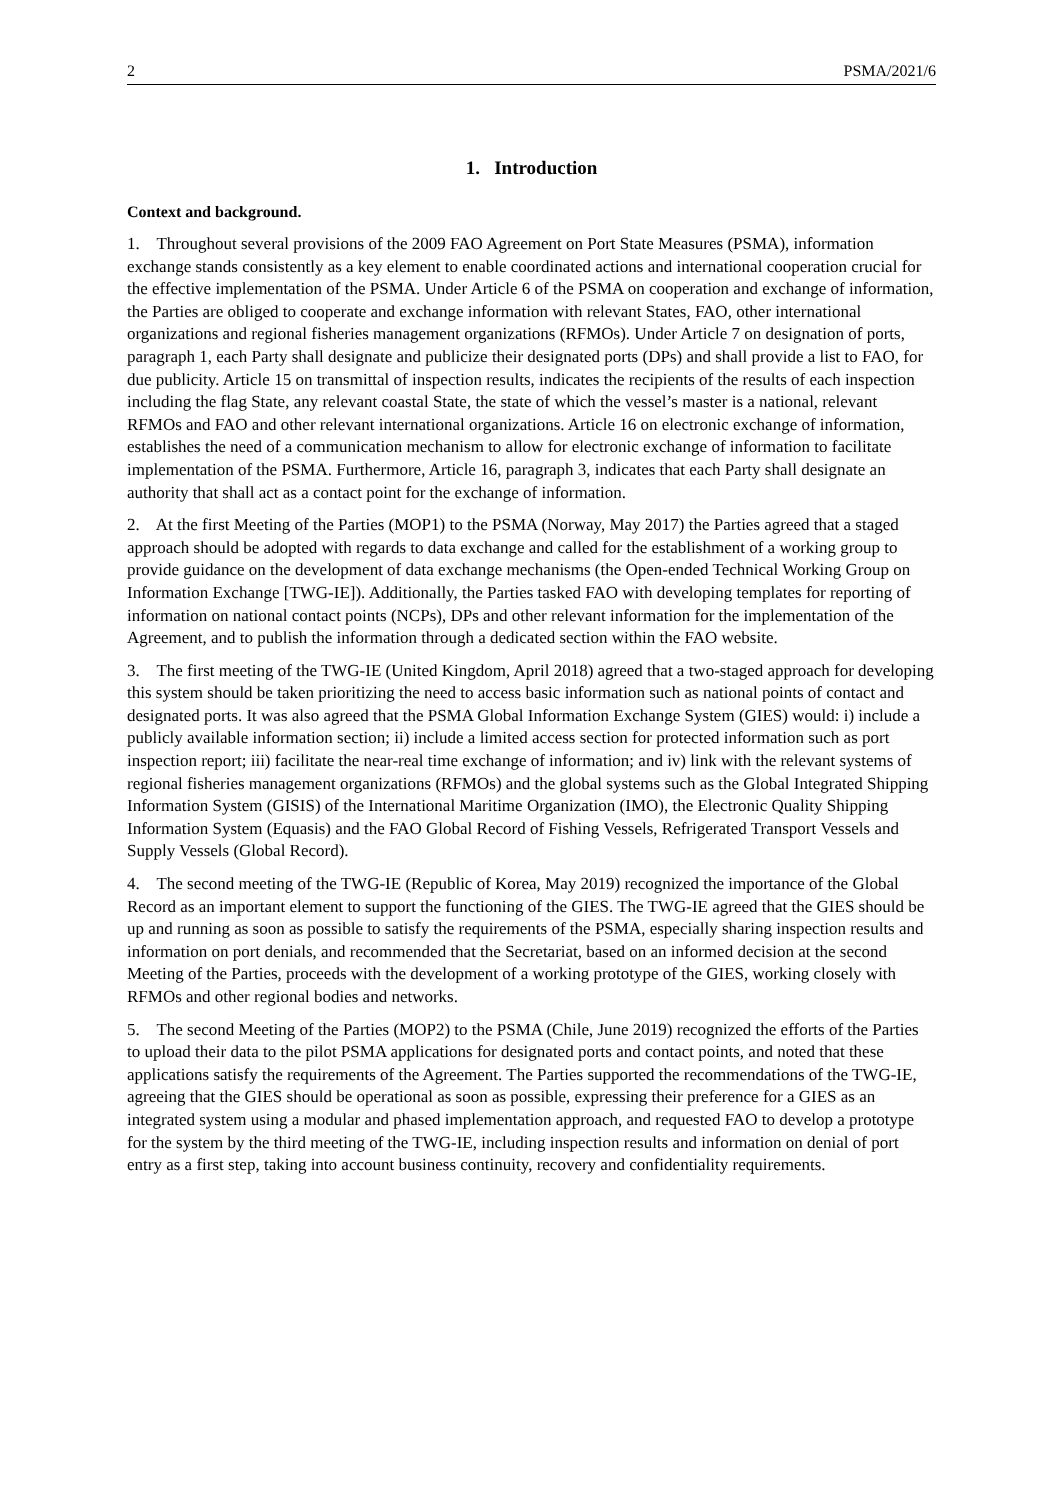2 PSMA/2021/6
1. Introduction
Context and background.
1. Throughout several provisions of the 2009 FAO Agreement on Port State Measures (PSMA), information exchange stands consistently as a key element to enable coordinated actions and international cooperation crucial for the effective implementation of the PSMA. Under Article 6 of the PSMA on cooperation and exchange of information, the Parties are obliged to cooperate and exchange information with relevant States, FAO, other international organizations and regional fisheries management organizations (RFMOs). Under Article 7 on designation of ports, paragraph 1, each Party shall designate and publicize their designated ports (DPs) and shall provide a list to FAO, for due publicity. Article 15 on transmittal of inspection results, indicates the recipients of the results of each inspection including the flag State, any relevant coastal State, the state of which the vessel’s master is a national, relevant RFMOs and FAO and other relevant international organizations. Article 16 on electronic exchange of information, establishes the need of a communication mechanism to allow for electronic exchange of information to facilitate implementation of the PSMA. Furthermore, Article 16, paragraph 3, indicates that each Party shall designate an authority that shall act as a contact point for the exchange of information.
2. At the first Meeting of the Parties (MOP1) to the PSMA (Norway, May 2017) the Parties agreed that a staged approach should be adopted with regards to data exchange and called for the establishment of a working group to provide guidance on the development of data exchange mechanisms (the Open-ended Technical Working Group on Information Exchange [TWG-IE]). Additionally, the Parties tasked FAO with developing templates for reporting of information on national contact points (NCPs), DPs and other relevant information for the implementation of the Agreement, and to publish the information through a dedicated section within the FAO website.
3. The first meeting of the TWG-IE (United Kingdom, April 2018) agreed that a two-staged approach for developing this system should be taken prioritizing the need to access basic information such as national points of contact and designated ports. It was also agreed that the PSMA Global Information Exchange System (GIES) would: i) include a publicly available information section; ii) include a limited access section for protected information such as port inspection report; iii) facilitate the near-real time exchange of information; and iv) link with the relevant systems of regional fisheries management organizations (RFMOs) and the global systems such as the Global Integrated Shipping Information System (GISIS) of the International Maritime Organization (IMO), the Electronic Quality Shipping Information System (Equasis) and the FAO Global Record of Fishing Vessels, Refrigerated Transport Vessels and Supply Vessels (Global Record).
4. The second meeting of the TWG-IE (Republic of Korea, May 2019) recognized the importance of the Global Record as an important element to support the functioning of the GIES. The TWG-IE agreed that the GIES should be up and running as soon as possible to satisfy the requirements of the PSMA, especially sharing inspection results and information on port denials, and recommended that the Secretariat, based on an informed decision at the second Meeting of the Parties, proceeds with the development of a working prototype of the GIES, working closely with RFMOs and other regional bodies and networks.
5. The second Meeting of the Parties (MOP2) to the PSMA (Chile, June 2019) recognized the efforts of the Parties to upload their data to the pilot PSMA applications for designated ports and contact points, and noted that these applications satisfy the requirements of the Agreement. The Parties supported the recommendations of the TWG-IE, agreeing that the GIES should be operational as soon as possible, expressing their preference for a GIES as an integrated system using a modular and phased implementation approach, and requested FAO to develop a prototype for the system by the third meeting of the TWG-IE, including inspection results and information on denial of port entry as a first step, taking into account business continuity, recovery and confidentiality requirements.